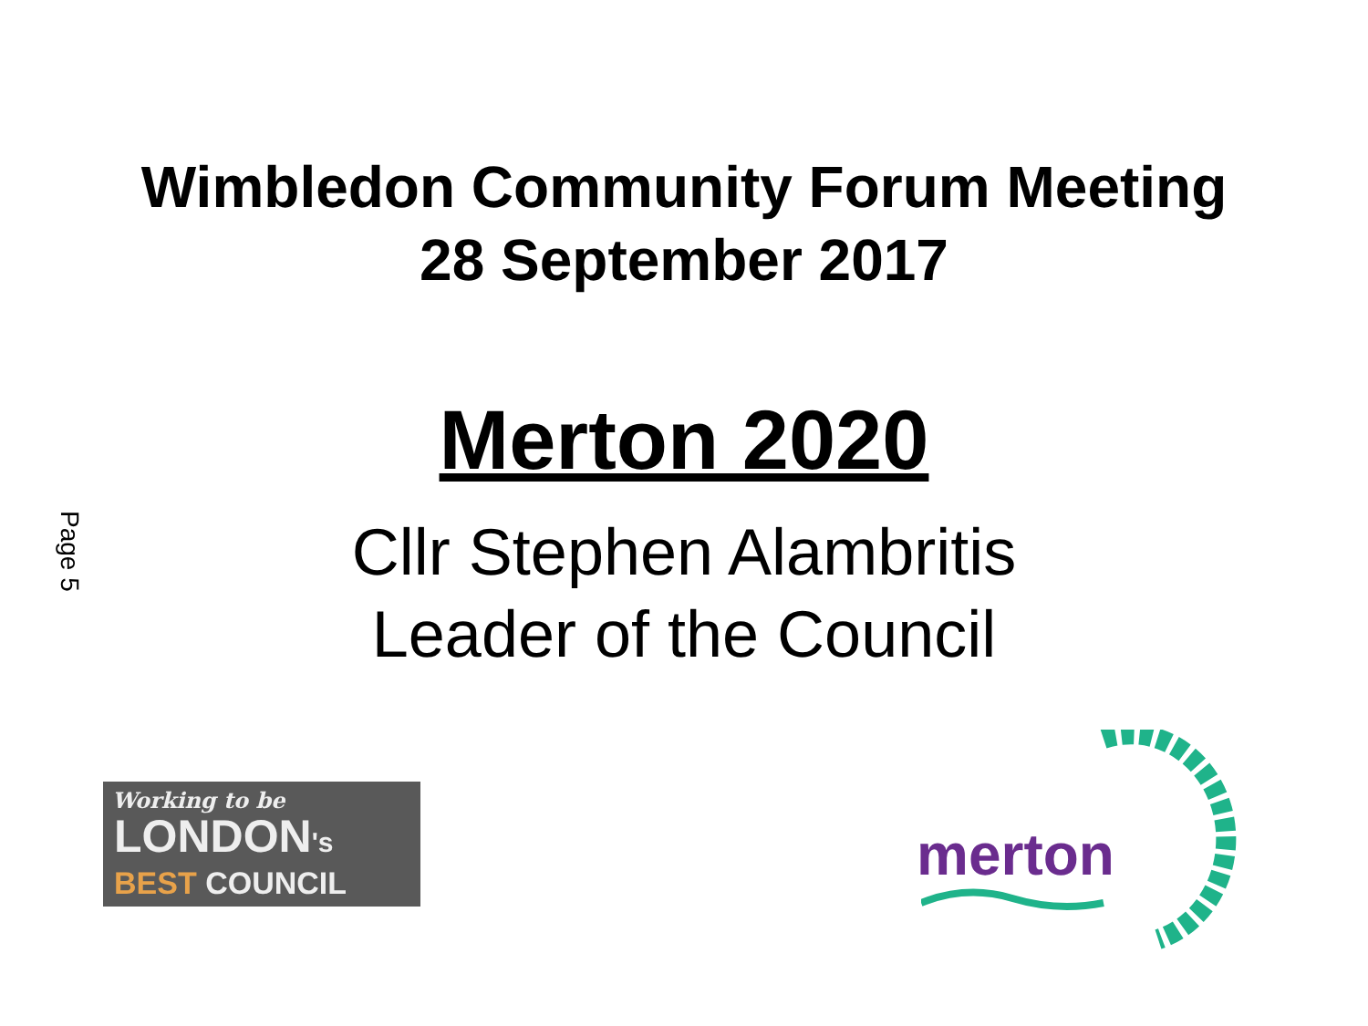Wimbledon Community Forum Meeting
28 September 2017
Merton 2020
Cllr Stephen Alambritis
Leader of the Council
Page 5
Working to be
LONDON's
BEST COUNCIL
merton